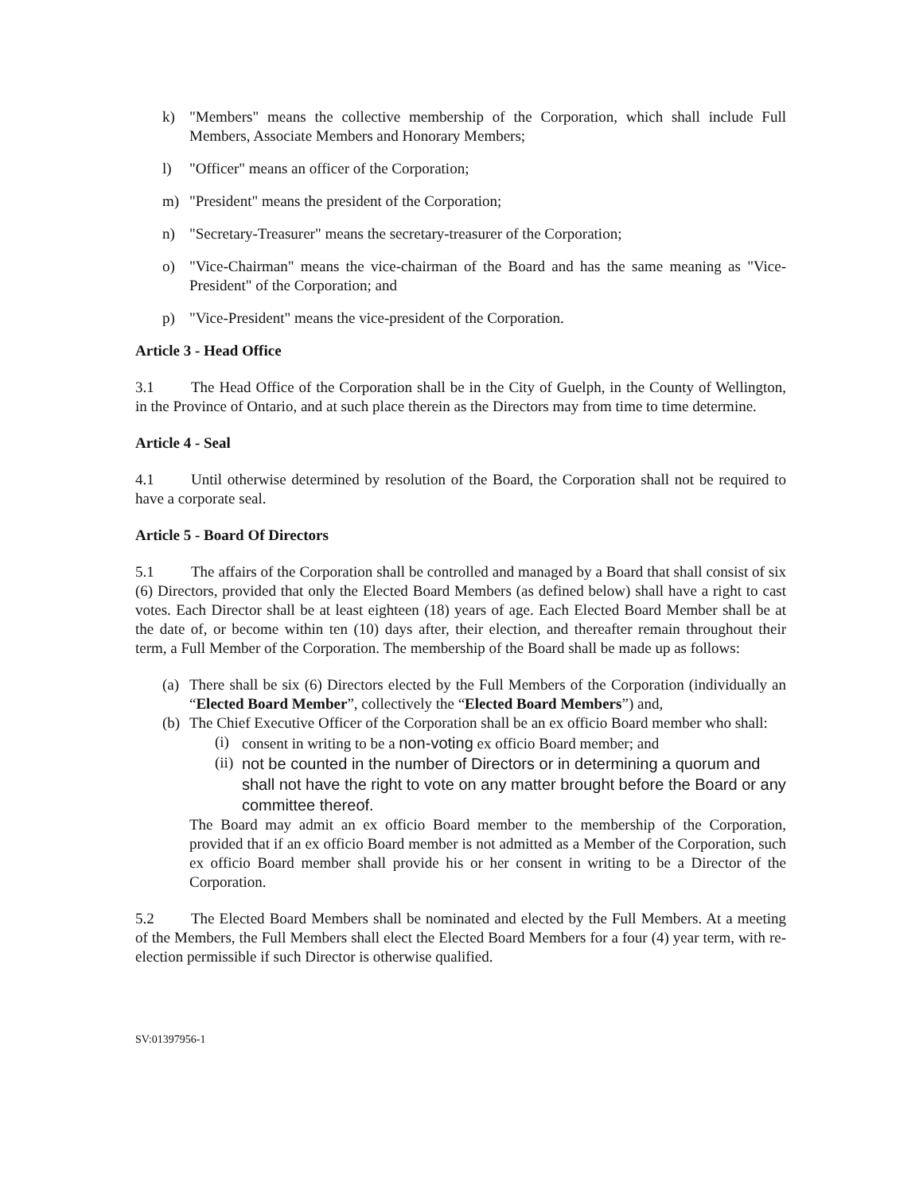k) "Members" means the collective membership of the Corporation, which shall include Full Members, Associate Members and Honorary Members;
l) "Officer" means an officer of the Corporation;
m) "President" means the president of the Corporation;
n) "Secretary-Treasurer" means the secretary-treasurer of the Corporation;
o) "Vice-Chairman" means the vice-chairman of the Board and has the same meaning as "Vice-President" of the Corporation; and
p) "Vice-President" means the vice-president of the Corporation.
Article 3 - Head Office
3.1 The Head Office of the Corporation shall be in the City of Guelph, in the County of Wellington, in the Province of Ontario, and at such place therein as the Directors may from time to time determine.
Article 4 - Seal
4.1 Until otherwise determined by resolution of the Board, the Corporation shall not be required to have a corporate seal.
Article 5 - Board Of Directors
5.1 The affairs of the Corporation shall be controlled and managed by a Board that shall consist of six (6) Directors, provided that only the Elected Board Members (as defined below) shall have a right to cast votes. Each Director shall be at least eighteen (18) years of age. Each Elected Board Member shall be at the date of, or become within ten (10) days after, their election, and thereafter remain throughout their term, a Full Member of the Corporation. The membership of the Board shall be made up as follows:
(a) There shall be six (6) Directors elected by the Full Members of the Corporation (individually an “Elected Board Member”, collectively the “Elected Board Members”) and,
(b) The Chief Executive Officer of the Corporation shall be an ex officio Board member who shall:
(i) consent in writing to be a non-voting ex officio Board member; and
(ii) not be counted in the number of Directors or in determining a quorum and shall not have the right to vote on any matter brought before the Board or any committee thereof.
The Board may admit an ex officio Board member to the membership of the Corporation, provided that if an ex officio Board member is not admitted as a Member of the Corporation, such ex officio Board member shall provide his or her consent in writing to be a Director of the Corporation.
5.2 The Elected Board Members shall be nominated and elected by the Full Members. At a meeting of the Members, the Full Members shall elect the Elected Board Members for a four (4) year term, with re-election permissible if such Director is otherwise qualified.
SV:01397956-1